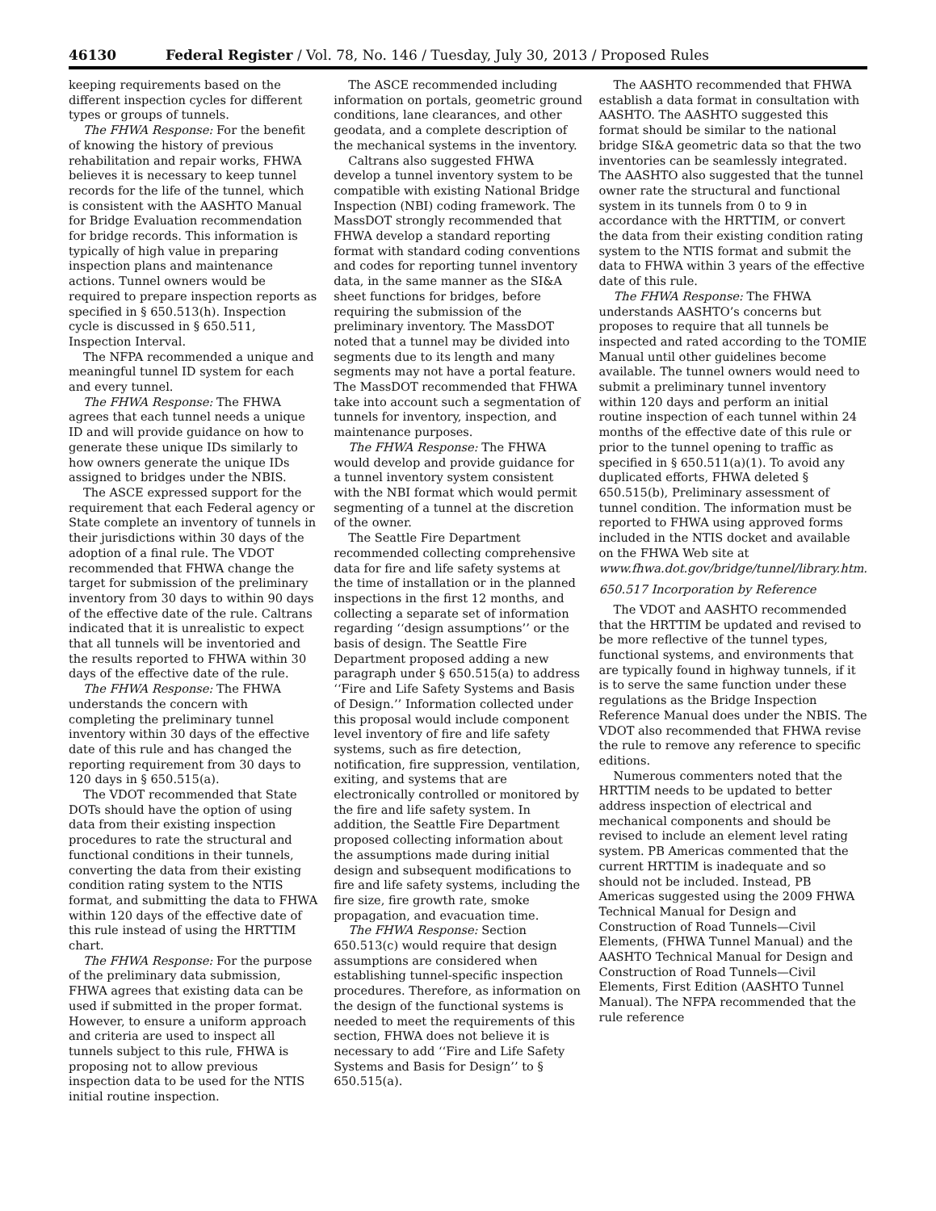46130 Federal Register / Vol. 78, No. 146 / Tuesday, July 30, 2013 / Proposed Rules
keeping requirements based on the different inspection cycles for different types or groups of tunnels.
The FHWA Response: For the benefit of knowing the history of previous rehabilitation and repair works, FHWA believes it is necessary to keep tunnel records for the life of the tunnel, which is consistent with the AASHTO Manual for Bridge Evaluation recommendation for bridge records. This information is typically of high value in preparing inspection plans and maintenance actions. Tunnel owners would be required to prepare inspection reports as specified in § 650.513(h). Inspection cycle is discussed in § 650.511, Inspection Interval.
The NFPA recommended a unique and meaningful tunnel ID system for each and every tunnel.
The FHWA Response: The FHWA agrees that each tunnel needs a unique ID and will provide guidance on how to generate these unique IDs similarly to how owners generate the unique IDs assigned to bridges under the NBIS.
The ASCE expressed support for the requirement that each Federal agency or State complete an inventory of tunnels in their jurisdictions within 30 days of the adoption of a final rule. The VDOT recommended that FHWA change the target for submission of the preliminary inventory from 30 days to within 90 days of the effective date of the rule. Caltrans indicated that it is unrealistic to expect that all tunnels will be inventoried and the results reported to FHWA within 30 days of the effective date of the rule.
The FHWA Response: The FHWA understands the concern with completing the preliminary tunnel inventory within 30 days of the effective date of this rule and has changed the reporting requirement from 30 days to 120 days in § 650.515(a).
The VDOT recommended that State DOTs should have the option of using data from their existing inspection procedures to rate the structural and functional conditions in their tunnels, converting the data from their existing condition rating system to the NTIS format, and submitting the data to FHWA within 120 days of the effective date of this rule instead of using the HRTTIM chart.
The FHWA Response: For the purpose of the preliminary data submission, FHWA agrees that existing data can be used if submitted in the proper format. However, to ensure a uniform approach and criteria are used to inspect all tunnels subject to this rule, FHWA is proposing not to allow previous inspection data to be used for the NTIS initial routine inspection.
The ASCE recommended including information on portals, geometric ground conditions, lane clearances, and other geodata, and a complete description of the mechanical systems in the inventory.
Caltrans also suggested FHWA develop a tunnel inventory system to be compatible with existing National Bridge Inspection (NBI) coding framework. The MassDOT strongly recommended that FHWA develop a standard reporting format with standard coding conventions and codes for reporting tunnel inventory data, in the same manner as the SI&A sheet functions for bridges, before requiring the submission of the preliminary inventory. The MassDOT noted that a tunnel may be divided into segments due to its length and many segments may not have a portal feature. The MassDOT recommended that FHWA take into account such a segmentation of tunnels for inventory, inspection, and maintenance purposes.
The FHWA Response: The FHWA would develop and provide guidance for a tunnel inventory system consistent with the NBI format which would permit segmenting of a tunnel at the discretion of the owner.
The Seattle Fire Department recommended collecting comprehensive data for fire and life safety systems at the time of installation or in the planned inspections in the first 12 months, and collecting a separate set of information regarding ‘‘design assumptions’’ or the basis of design. The Seattle Fire Department proposed adding a new paragraph under § 650.515(a) to address ‘‘Fire and Life Safety Systems and Basis of Design.’’ Information collected under this proposal would include component level inventory of fire and life safety systems, such as fire detection, notification, fire suppression, ventilation, exiting, and systems that are electronically controlled or monitored by the fire and life safety system. In addition, the Seattle Fire Department proposed collecting information about the assumptions made during initial design and subsequent modifications to fire and life safety systems, including the fire size, fire growth rate, smoke propagation, and evacuation time.
The FHWA Response: Section 650.513(c) would require that design assumptions are considered when establishing tunnel-specific inspection procedures. Therefore, as information on the design of the functional systems is needed to meet the requirements of this section, FHWA does not believe it is necessary to add ‘‘Fire and Life Safety Systems and Basis for Design’’ to § 650.515(a).
The AASHTO recommended that FHWA establish a data format in consultation with AASHTO. The AASHTO suggested this format should be similar to the national bridge SI&A geometric data so that the two inventories can be seamlessly integrated. The AASHTO also suggested that the tunnel owner rate the structural and functional system in its tunnels from 0 to 9 in accordance with the HRTTIM, or convert the data from their existing condition rating system to the NTIS format and submit the data to FHWA within 3 years of the effective date of this rule.
The FHWA Response: The FHWA understands AASHTO’s concerns but proposes to require that all tunnels be inspected and rated according to the TOMIE Manual until other guidelines become available. The tunnel owners would need to submit a preliminary tunnel inventory within 120 days and perform an initial routine inspection of each tunnel within 24 months of the effective date of this rule or prior to the tunnel opening to traffic as specified in § 650.511(a)(1). To avoid any duplicated efforts, FHWA deleted § 650.515(b), Preliminary assessment of tunnel condition. The information must be reported to FHWA using approved forms included in the NTIS docket and available on the FHWA Web site at www.fhwa.dot.gov/bridge/tunnel/library.htm.
650.517 Incorporation by Reference
The VDOT and AASHTO recommended that the HRTTIM be updated and revised to be more reflective of the tunnel types, functional systems, and environments that are typically found in highway tunnels, if it is to serve the same function under these regulations as the Bridge Inspection Reference Manual does under the NBIS. The VDOT also recommended that FHWA revise the rule to remove any reference to specific editions.
Numerous commenters noted that the HRTTIM needs to be updated to better address inspection of electrical and mechanical components and should be revised to include an element level rating system. PB Americas commented that the current HRTTIM is inadequate and so should not be included. Instead, PB Americas suggested using the 2009 FHWA Technical Manual for Design and Construction of Road Tunnels—Civil Elements, (FHWA Tunnel Manual) and the AASHTO Technical Manual for Design and Construction of Road Tunnels—Civil Elements, First Edition (AASHTO Tunnel Manual). The NFPA recommended that the rule reference